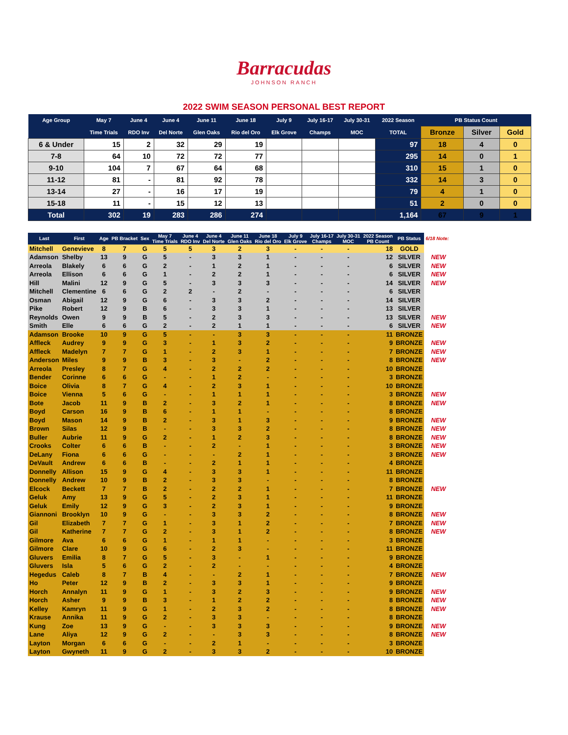Barracudas
JOHNSON RANCH
2022 SWIM SEASON PERSONAL BEST REPORT
| Age Group | May 7 | June 4 | June 4 | June 11 | June 18 | July 9 | July 16-17 | July 30-31 | 2022 Season | PB Status Count | | |
| --- | --- | --- | --- | --- | --- | --- | --- | --- | --- | --- | --- | --- |
| | Time Trials | RDO Inv | Del Norte | Glen Oaks | Rio del Oro | Elk Grove | Champs | MOC | TOTAL | Bronze | Silver | Gold |
| 6 & Under | 15 | 2 | 32 | 29 | 19 | | | | 97 | 18 | 4 | 0 |
| 7-8 | 64 | 10 | 72 | 72 | 77 | | | | 295 | 14 | 0 | 1 |
| 9-10 | 104 | 7 | 67 | 64 | 68 | | | | 310 | 15 | 1 | 0 |
| 11-12 | 81 | - | 81 | 92 | 78 | | | | 332 | 14 | 3 | 0 |
| 13-14 | 27 | - | 16 | 17 | 19 | | | | 79 | 4 | 1 | 0 |
| 15-18 | 11 | - | 15 | 12 | 13 | | | | 51 | 2 | 0 | 0 |
| Total | 302 | 19 | 283 | 286 | 274 | | | | 1,164 | 67 | 9 | 1 |
| Last | First | Age | PB Bracket | Sex | May 7 Time Trials | June 4 RDO Inv | June 4 Del Norte | June 11 Glen Oaks | June 18 Rio del Oro | July 9 Elk Grove | July 16-17 Champs | July 30-31 MOC | 2022 Season PB Count | PB Status | 6/18 Note: |
| --- | --- | --- | --- | --- | --- | --- | --- | --- | --- | --- | --- | --- | --- | --- | --- |
| Mitchell | Genevieve | 8 | 7 | G | 5 | 5 | 3 | 2 | 3 | - | - | - | 18 | GOLD | |
| Adamson | Shelby | 13 | 9 | G | 5 | - | 3 | 3 | 1 | - | - | - | 12 | SILVER | NEW |
| Arreola | Blakely | 6 | 6 | G | 2 | - | 1 | 2 | 1 | - | - | - | 6 | SILVER | NEW |
| Arreola | Ellison | 6 | 6 | G | 1 | - | 2 | 2 | 1 | - | - | - | 6 | SILVER | NEW |
| Hill | Malini | 12 | 9 | G | 5 | - | 3 | 3 | 3 | - | - | - | 14 | SILVER | NEW |
| Mitchell | Clementine | 6 | 6 | G | 2 | 2 | - | 2 | - | - | - | - | 6 | SILVER | |
| Osman | Abigail | 12 | 9 | G | 6 | - | 3 | 3 | 2 | - | - | - | 14 | SILVER | |
| Pike | Robert | 12 | 9 | B | 6 | - | 3 | 3 | 1 | - | - | - | 13 | SILVER | |
| Reynolds | Owen | 9 | 9 | B | 5 | - | 2 | 3 | 3 | - | - | - | 13 | SILVER | NEW |
| Smith | Elle | 6 | 6 | G | 2 | - | 2 | 1 | 1 | - | - | - | 6 | SILVER | NEW |
| Adamson | Brooke | 10 | 9 | G | 5 | - | - | 3 | 3 | - | - | - | 11 | BRONZE | |
| Affleck | Audrey | 9 | 9 | G | 3 | - | 1 | 3 | 2 | - | - | - | 9 | BRONZE | NEW |
| Affleck | Madelyn | 7 | 7 | G | 1 | - | 2 | 3 | 1 | - | - | - | 7 | BRONZE | NEW |
| Anderson | Miles | 9 | 9 | B | 3 | - | 3 | - | 2 | - | - | - | 8 | BRONZE | NEW |
| Arreola | Presley | 8 | 7 | G | 4 | - | 2 | 2 | 2 | - | - | - | 10 | BRONZE | |
| Bender | Corinne | 6 | 6 | G | - | - | 1 | 2 | - | - | - | - | 3 | BRONZE | |
| Boice | Olivia | 8 | 7 | G | 4 | - | 2 | 3 | 1 | - | - | - | 10 | BRONZE | |
| Boice | Vienna | 5 | 6 | G | - | - | 1 | 1 | 1 | - | - | - | 3 | BRONZE | NEW |
| Bote | Jacob | 11 | 9 | B | 2 | - | 3 | 2 | 1 | - | - | - | 8 | BRONZE | NEW |
| Boyd | Carson | 16 | 9 | B | 6 | - | 1 | 1 | - | - | - | - | 8 | BRONZE | |
| Boyd | Mason | 14 | 9 | B | 2 | - | 3 | 1 | 3 | - | - | - | 9 | BRONZE | NEW |
| Brown | Silas | 12 | 9 | B | - | - | 3 | 3 | 2 | - | - | - | 8 | BRONZE | NEW |
| Buller | Aubrie | 11 | 9 | G | 2 | - | 1 | 2 | 3 | - | - | - | 8 | BRONZE | NEW |
| Crooks | Colter | 6 | 6 | B | - | - | 2 | - | 1 | - | - | - | 3 | BRONZE | NEW |
| DeLany | Fiona | 6 | 6 | G | - | - | - | 2 | 1 | - | - | - | 3 | BRONZE | NEW |
| DeVault | Andrew | 6 | 6 | B | - | - | 2 | 1 | 1 | - | - | - | 4 | BRONZE | |
| Donnelly | Allison | 15 | 9 | G | 4 | - | 3 | 3 | 1 | - | - | - | 11 | BRONZE | |
| Donnelly | Andrew | 10 | 9 | B | 2 | - | 3 | 3 | - | - | - | - | 8 | BRONZE | |
| Elcock | Beckett | 7 | 7 | B | 2 | - | 2 | 2 | 1 | - | - | - | 7 | BRONZE | NEW |
| Geluk | Amy | 13 | 9 | G | 5 | - | 2 | 3 | 1 | - | - | - | 11 | BRONZE | |
| Geluk | Emily | 12 | 9 | G | 3 | - | 2 | 3 | 1 | - | - | - | 9 | BRONZE | |
| Giannoni | Brooklyn | 10 | 9 | G | - | - | 3 | 3 | 2 | - | - | - | 8 | BRONZE | NEW |
| Gil | Elizabeth | 7 | 7 | G | 1 | - | 3 | 1 | 2 | - | - | - | 7 | BRONZE | NEW |
| Gil | Katherine | 7 | 7 | G | 2 | - | 3 | 1 | 2 | - | - | - | 8 | BRONZE | NEW |
| Gilmore | Ava | 6 | 6 | G | 1 | - | 1 | 1 | - | - | - | - | 3 | BRONZE | |
| Gilmore | Clare | 10 | 9 | G | 6 | - | 2 | 3 | - | - | - | - | 11 | BRONZE | |
| Gluvers | Emilia | 8 | 7 | G | 5 | - | 3 | - | 1 | - | - | - | 9 | BRONZE | |
| Gluvers | Isla | 5 | 6 | G | 2 | - | 2 | - | - | - | - | - | 4 | BRONZE | |
| Hegedus | Caleb | 8 | 7 | B | 4 | - | - | 2 | 1 | - | - | - | 7 | BRONZE | NEW |
| Ho | Peter | 12 | 9 | B | 2 | - | 3 | 3 | 1 | - | - | - | 9 | BRONZE | |
| Horch | Annalyn | 11 | 9 | G | 1 | - | 3 | 2 | 3 | - | - | - | 9 | BRONZE | NEW |
| Horch | Asher | 9 | 9 | B | 3 | - | 1 | 2 | 2 | - | - | - | 8 | BRONZE | NEW |
| Kelley | Kamryn | 11 | 9 | G | 1 | - | 2 | 3 | 2 | - | - | - | 8 | BRONZE | NEW |
| Krause | Annika | 11 | 9 | G | 2 | - | 3 | 3 | - | - | - | - | 8 | BRONZE | |
| Kung | Zoe | 13 | 9 | G | - | - | 3 | 3 | 3 | - | - | - | 9 | BRONZE | NEW |
| Lane | Aliya | 12 | 9 | G | 2 | - | - | 3 | 3 | - | - | - | 8 | BRONZE | NEW |
| Layton | Morgan | 6 | 6 | G | - | - | 2 | 1 | - | - | - | - | 3 | BRONZE | |
| Layton | Gwyneth | 11 | 9 | G | 2 | - | 3 | 3 | 2 | - | - | - | 10 | BRONZE | |